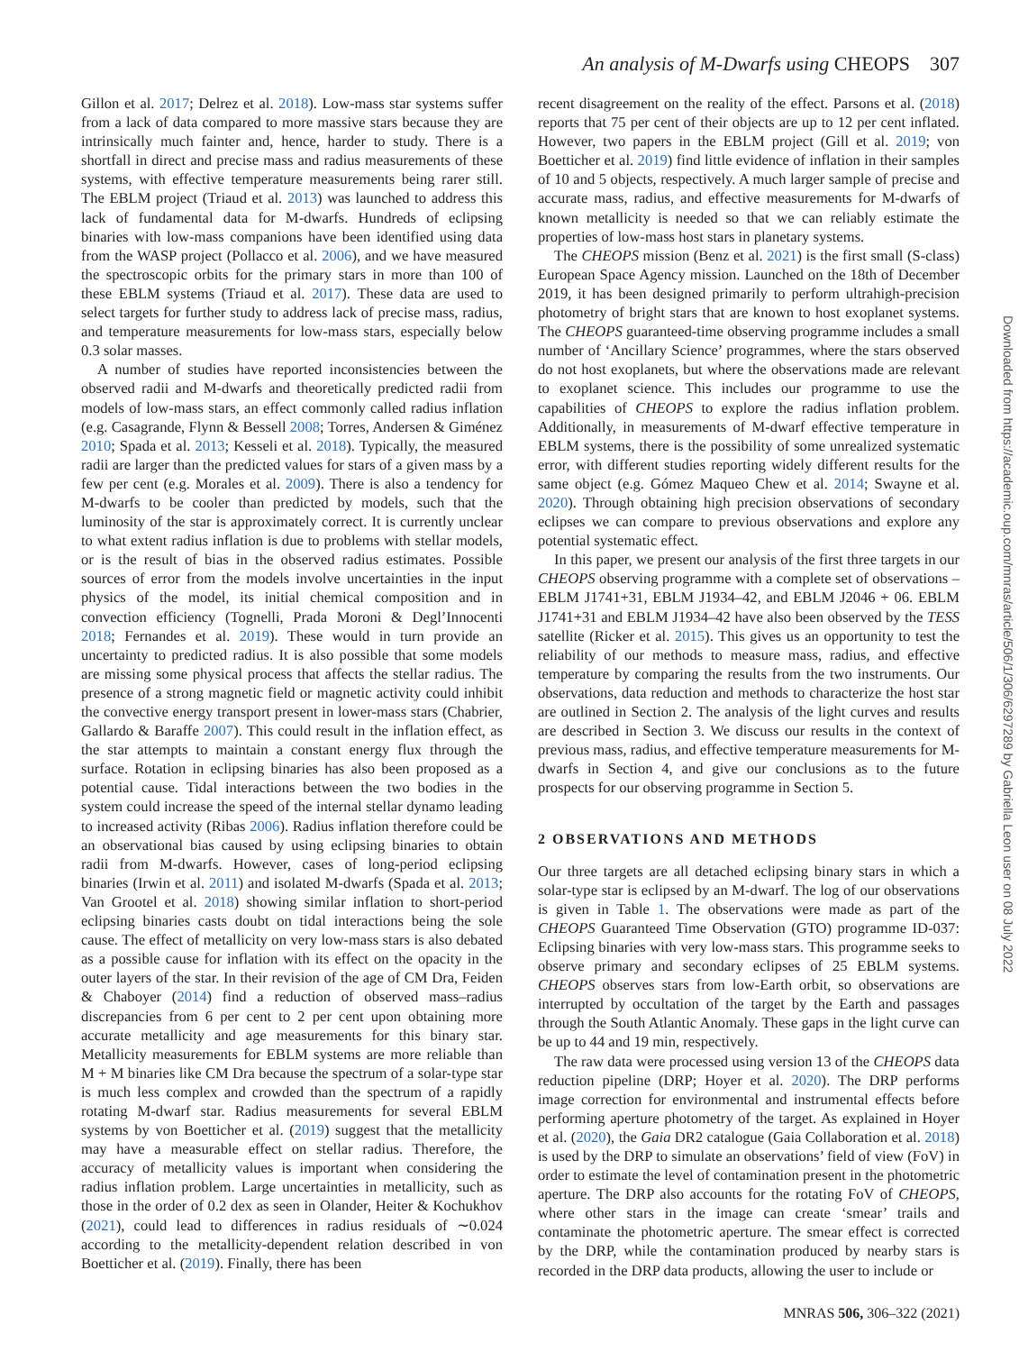An analysis of M-Dwarfs using CHEOPS 307
Gillon et al. 2017; Delrez et al. 2018). Low-mass star systems suffer from a lack of data compared to more massive stars because they are intrinsically much fainter and, hence, harder to study. There is a shortfall in direct and precise mass and radius measurements of these systems, with effective temperature measurements being rarer still. The EBLM project (Triaud et al. 2013) was launched to address this lack of fundamental data for M-dwarfs. Hundreds of eclipsing binaries with low-mass companions have been identified using data from the WASP project (Pollacco et al. 2006), and we have measured the spectroscopic orbits for the primary stars in more than 100 of these EBLM systems (Triaud et al. 2017). These data are used to select targets for further study to address lack of precise mass, radius, and temperature measurements for low-mass stars, especially below 0.3 solar masses.
A number of studies have reported inconsistencies between the observed radii and M-dwarfs and theoretically predicted radii from models of low-mass stars, an effect commonly called radius inflation (e.g. Casagrande, Flynn & Bessell 2008; Torres, Andersen & Giménez 2010; Spada et al. 2013; Kesseli et al. 2018). Typically, the measured radii are larger than the predicted values for stars of a given mass by a few per cent (e.g. Morales et al. 2009). There is also a tendency for M-dwarfs to be cooler than predicted by models, such that the luminosity of the star is approximately correct. It is currently unclear to what extent radius inflation is due to problems with stellar models, or is the result of bias in the observed radius estimates. Possible sources of error from the models involve uncertainties in the input physics of the model, its initial chemical composition and in convection efficiency (Tognelli, Prada Moroni & Degl’Innocenti 2018; Fernandes et al. 2019). These would in turn provide an uncertainty to predicted radius. It is also possible that some models are missing some physical process that affects the stellar radius. The presence of a strong magnetic field or magnetic activity could inhibit the convective energy transport present in lower-mass stars (Chabrier, Gallardo & Baraffe 2007). This could result in the inflation effect, as the star attempts to maintain a constant energy flux through the surface. Rotation in eclipsing binaries has also been proposed as a potential cause. Tidal interactions between the two bodies in the system could increase the speed of the internal stellar dynamo leading to increased activity (Ribas 2006). Radius inflation therefore could be an observational bias caused by using eclipsing binaries to obtain radii from M-dwarfs. However, cases of long-period eclipsing binaries (Irwin et al. 2011) and isolated M-dwarfs (Spada et al. 2013; Van Grootel et al. 2018) showing similar inflation to short-period eclipsing binaries casts doubt on tidal interactions being the sole cause. The effect of metallicity on very low-mass stars is also debated as a possible cause for inflation with its effect on the opacity in the outer layers of the star. In their revision of the age of CM Dra, Feiden & Chaboyer (2014) find a reduction of observed mass–radius discrepancies from 6 per cent to 2 per cent upon obtaining more accurate metallicity and age measurements for this binary star. Metallicity measurements for EBLM systems are more reliable than M + M binaries like CM Dra because the spectrum of a solar-type star is much less complex and crowded than the spectrum of a rapidly rotating M-dwarf star. Radius measurements for several EBLM systems by von Boetticher et al. (2019) suggest that the metallicity may have a measurable effect on stellar radius. Therefore, the accuracy of metallicity values is important when considering the radius inflation problem. Large uncertainties in metallicity, such as those in the order of 0.2 dex as seen in Olander, Heiter & Kochukhov (2021), could lead to differences in radius residuals of ∼0.024 according to the metallicity-dependent relation described in von Boetticher et al. (2019). Finally, there has been
recent disagreement on the reality of the effect. Parsons et al. (2018) reports that 75 per cent of their objects are up to 12 per cent inflated. However, two papers in the EBLM project (Gill et al. 2019; von Boetticher et al. 2019) find little evidence of inflation in their samples of 10 and 5 objects, respectively. A much larger sample of precise and accurate mass, radius, and effective measurements for M-dwarfs of known metallicity is needed so that we can reliably estimate the properties of low-mass host stars in planetary systems.
The CHEOPS mission (Benz et al. 2021) is the first small (S-class) European Space Agency mission. Launched on the 18th of December 2019, it has been designed primarily to perform ultrahigh-precision photometry of bright stars that are known to host exoplanet systems. The CHEOPS guaranteed-time observing programme includes a small number of ‘Ancillary Science’ programmes, where the stars observed do not host exoplanets, but where the observations made are relevant to exoplanet science. This includes our programme to use the capabilities of CHEOPS to explore the radius inflation problem. Additionally, in measurements of M-dwarf effective temperature in EBLM systems, there is the possibility of some unrealized systematic error, with different studies reporting widely different results for the same object (e.g. Gómez Maqueo Chew et al. 2014; Swayne et al. 2020). Through obtaining high precision observations of secondary eclipses we can compare to previous observations and explore any potential systematic effect.
In this paper, we present our analysis of the first three targets in our CHEOPS observing programme with a complete set of observations – EBLM J1741+31, EBLM J1934–42, and EBLM J2046 + 06. EBLM J1741+31 and EBLM J1934–42 have also been observed by the TESS satellite (Ricker et al. 2015). This gives us an opportunity to test the reliability of our methods to measure mass, radius, and effective temperature by comparing the results from the two instruments. Our observations, data reduction and methods to characterize the host star are outlined in Section 2. The analysis of the light curves and results are described in Section 3. We discuss our results in the context of previous mass, radius, and effective temperature measurements for M-dwarfs in Section 4, and give our conclusions as to the future prospects for our observing programme in Section 5.
2 OBSERVATIONS AND METHODS
Our three targets are all detached eclipsing binary stars in which a solar-type star is eclipsed by an M-dwarf. The log of our observations is given in Table 1. The observations were made as part of the CHEOPS Guaranteed Time Observation (GTO) programme ID-037: Eclipsing binaries with very low-mass stars. This programme seeks to observe primary and secondary eclipses of 25 EBLM systems. CHEOPS observes stars from low-Earth orbit, so observations are interrupted by occultation of the target by the Earth and passages through the South Atlantic Anomaly. These gaps in the light curve can be up to 44 and 19 min, respectively.
The raw data were processed using version 13 of the CHEOPS data reduction pipeline (DRP; Hoyer et al. 2020). The DRP performs image correction for environmental and instrumental effects before performing aperture photometry of the target. As explained in Hoyer et al. (2020), the Gaia DR2 catalogue (Gaia Collaboration et al. 2018) is used by the DRP to simulate an observations’ field of view (FoV) in order to estimate the level of contamination present in the photometric aperture. The DRP also accounts for the rotating FoV of CHEOPS, where other stars in the image can create ‘smear’ trails and contaminate the photometric aperture. The smear effect is corrected by the DRP, while the contamination produced by nearby stars is recorded in the DRP data products, allowing the user to include or
Downloaded from https://academic.oup.com/mnras/article/506/1/306/6297289 by Gabriella Leon user on 08 July 2022
MNRAS 506, 306–322 (2021)